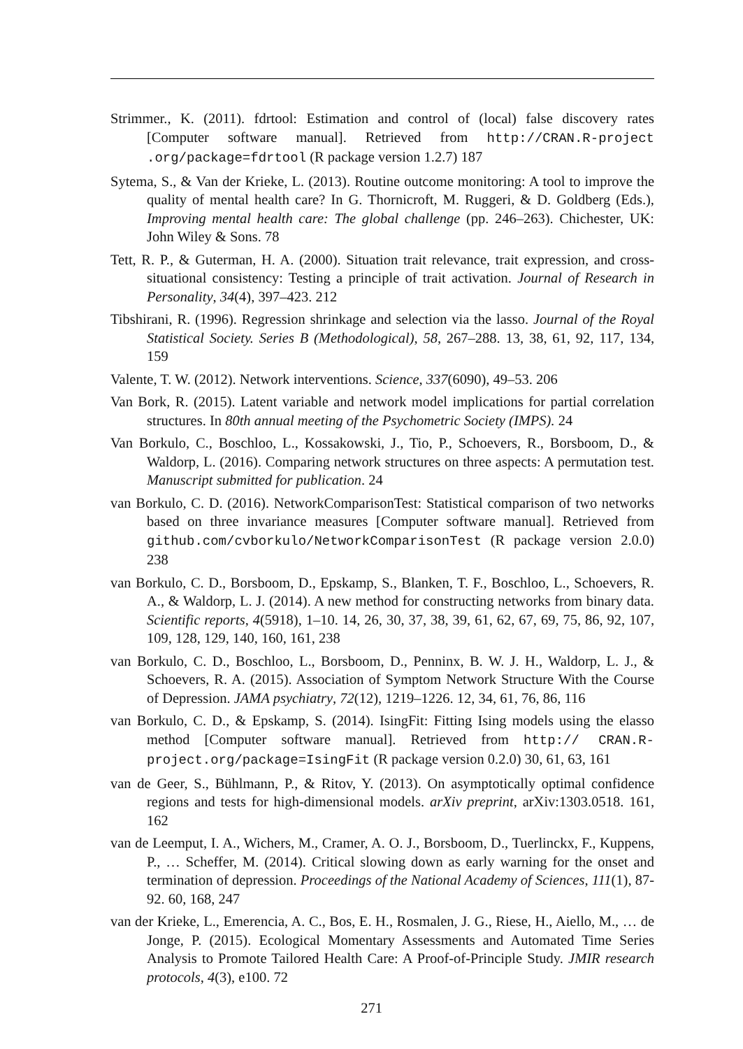Strimmer., K. (2011). fdrtool: Estimation and control of (local) false discovery rates [Computer software manual]. Retrieved from http://CRAN.R-project .org/package=fdrtool (R package version 1.2.7) 187
Sytema, S., & Van der Krieke, L. (2013). Routine outcome monitoring: A tool to improve the quality of mental health care? In G. Thornicroft, M. Ruggeri, & D. Goldberg (Eds.), Improving mental health care: The global challenge (pp. 246–263). Chichester, UK: John Wiley & Sons. 78
Tett, R. P., & Guterman, H. A. (2000). Situation trait relevance, trait expression, and cross-situational consistency: Testing a principle of trait activation. Journal of Research in Personality, 34(4), 397–423. 212
Tibshirani, R. (1996). Regression shrinkage and selection via the lasso. Journal of the Royal Statistical Society. Series B (Methodological), 58, 267–288. 13, 38, 61, 92, 117, 134, 159
Valente, T. W. (2012). Network interventions. Science, 337(6090), 49–53. 206
Van Bork, R. (2015). Latent variable and network model implications for partial correlation structures. In 80th annual meeting of the Psychometric Society (IMPS). 24
Van Borkulo, C., Boschloo, L., Kossakowski, J., Tio, P., Schoevers, R., Borsboom, D., & Waldorp, L. (2016). Comparing network structures on three aspects: A permutation test. Manuscript submitted for publication. 24
van Borkulo, C. D. (2016). NetworkComparisonTest: Statistical comparison of two networks based on three invariance measures [Computer software manual]. Retrieved from github.com/cvborkulo/NetworkComparisonTest (R package version 2.0.0) 238
van Borkulo, C. D., Borsboom, D., Epskamp, S., Blanken, T. F., Boschloo, L., Schoevers, R. A., & Waldorp, L. J. (2014). A new method for constructing networks from binary data. Scientific reports, 4(5918), 1–10. 14, 26, 30, 37, 38, 39, 61, 62, 67, 69, 75, 86, 92, 107, 109, 128, 129, 140, 160, 161, 238
van Borkulo, C. D., Boschloo, L., Borsboom, D., Penninx, B. W. J. H., Waldorp, L. J., & Schoevers, R. A. (2015). Association of Symptom Network Structure With the Course of Depression. JAMA psychiatry, 72(12), 1219–1226. 12, 34, 61, 76, 86, 116
van Borkulo, C. D., & Epskamp, S. (2014). IsingFit: Fitting Ising models using the elasso method [Computer software manual]. Retrieved from http:// CRAN.R-project.org/package=IsingFit (R package version 0.2.0) 30, 61, 63, 161
van de Geer, S., Bühlmann, P., & Ritov, Y. (2013). On asymptotically optimal confidence regions and tests for high-dimensional models. arXiv preprint, arXiv:1303.0518. 161, 162
van de Leemput, I. A., Wichers, M., Cramer, A. O. J., Borsboom, D., Tuerlinckx, F., Kuppens, P., … Scheffer, M. (2014). Critical slowing down as early warning for the onset and termination of depression. Proceedings of the National Academy of Sciences, 111(1), 87-92. 60, 168, 247
van der Krieke, L., Emerencia, A. C., Bos, E. H., Rosmalen, J. G., Riese, H., Aiello, M., … de Jonge, P. (2015). Ecological Momentary Assessments and Automated Time Series Analysis to Promote Tailored Health Care: A Proof-of-Principle Study. JMIR research protocols, 4(3), e100. 72
271